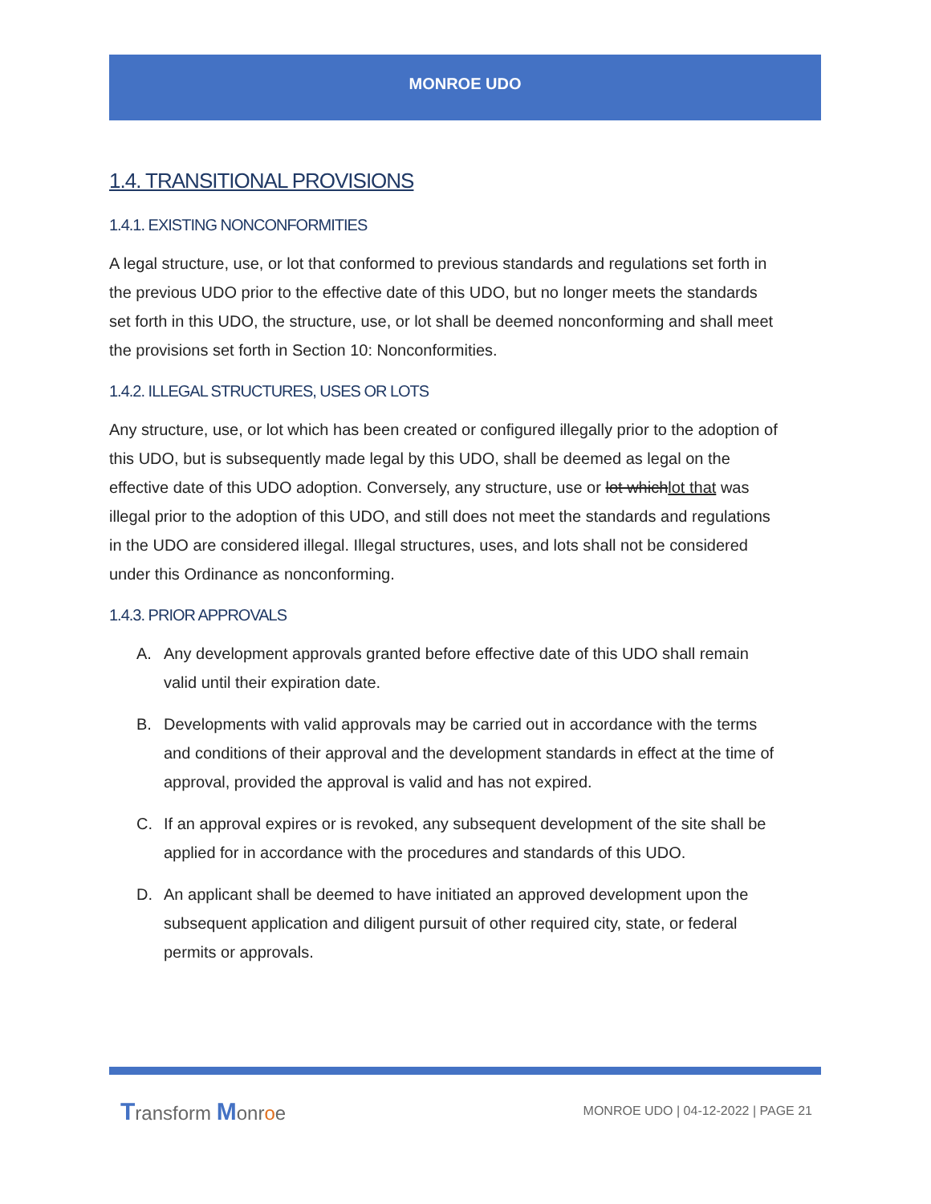MONROE UDO
1.4. TRANSITIONAL PROVISIONS
1.4.1. EXISTING NONCONFORMITIES
A legal structure, use, or lot that conformed to previous standards and regulations set forth in the previous UDO prior to the effective date of this UDO, but no longer meets the standards set forth in this UDO, the structure, use, or lot shall be deemed nonconforming and shall meet the provisions set forth in Section 10: Nonconformities.
1.4.2. ILLEGAL STRUCTURES, USES OR LOTS
Any structure, use, or lot which has been created or configured illegally prior to the adoption of this UDO, but is subsequently made legal by this UDO, shall be deemed as legal on the effective date of this UDO adoption. Conversely, any structure, use or lot whichlot that was illegal prior to the adoption of this UDO, and still does not meet the standards and regulations in the UDO are considered illegal. Illegal structures, uses, and lots shall not be considered under this Ordinance as nonconforming.
1.4.3. PRIOR APPROVALS
A. Any development approvals granted before effective date of this UDO shall remain valid until their expiration date.
B. Developments with valid approvals may be carried out in accordance with the terms and conditions of their approval and the development standards in effect at the time of approval, provided the approval is valid and has not expired.
C. If an approval expires or is revoked, any subsequent development of the site shall be applied for in accordance with the procedures and standards of this UDO.
D. An applicant shall be deemed to have initiated an approved development upon the subsequent application and diligent pursuit of other required city, state, or federal permits or approvals.
Transform Monroe
MONROE UDO | 04-12-2022 | PAGE 21